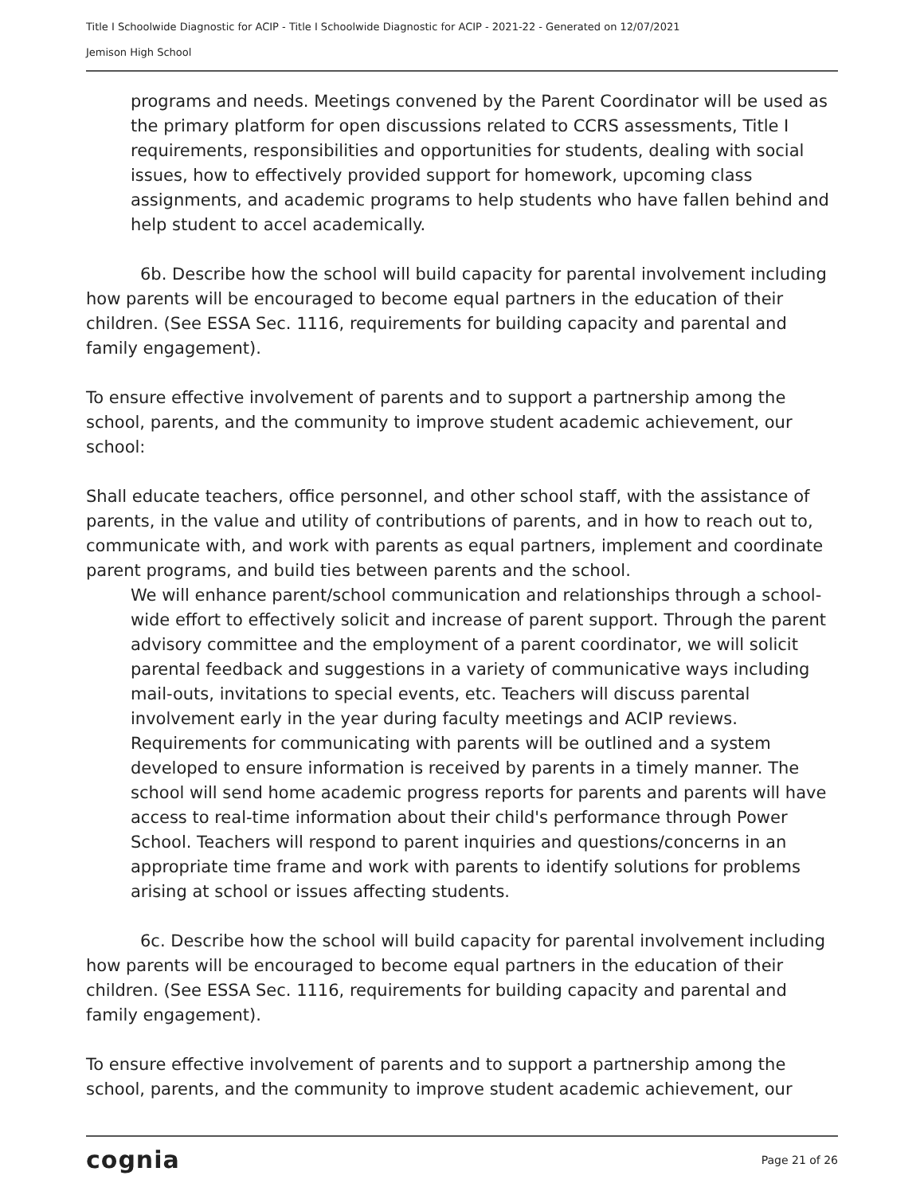Title I Schoolwide Diagnostic for ACIP - Title I Schoolwide Diagnostic for ACIP - 2021-22 - Generated on 12/07/2021
Jemison High School
programs and needs. Meetings convened by the Parent Coordinator will be used as the primary platform for open discussions related to CCRS assessments, Title I requirements, responsibilities and opportunities for students, dealing with social issues, how to effectively provided support for homework, upcoming class assignments, and academic programs to help students who have fallen behind and help student to accel academically.
6b. Describe how the school will build capacity for parental involvement including how parents will be encouraged to become equal partners in the education of their children. (See ESSA Sec. 1116, requirements for building capacity and parental and family engagement).
To ensure effective involvement of parents and to support a partnership among the school, parents, and the community to improve student academic achievement, our school:
Shall educate teachers, office personnel, and other school staff, with the assistance of parents, in the value and utility of contributions of parents, and in how to reach out to, communicate with, and work with parents as equal partners, implement and coordinate parent programs, and build ties between parents and the school.
We will enhance parent/school communication and relationships through a school-wide effort to effectively solicit and increase of parent support. Through the parent advisory committee and the employment of a parent coordinator, we will solicit parental feedback and suggestions in a variety of communicative ways including mail-outs, invitations to special events, etc. Teachers will discuss parental involvement early in the year during faculty meetings and ACIP reviews. Requirements for communicating with parents will be outlined and a system developed to ensure information is received by parents in a timely manner. The school will send home academic progress reports for parents and parents will have access to real-time information about their child's performance through Power School. Teachers will respond to parent inquiries and questions/concerns in an appropriate time frame and work with parents to identify solutions for problems arising at school or issues affecting students.
6c. Describe how the school will build capacity for parental involvement including how parents will be encouraged to become equal partners in the education of their children. (See ESSA Sec. 1116, requirements for building capacity and parental and family engagement).
To ensure effective involvement of parents and to support a partnership among the school, parents, and the community to improve student academic achievement, our
cognia Page 21 of 26